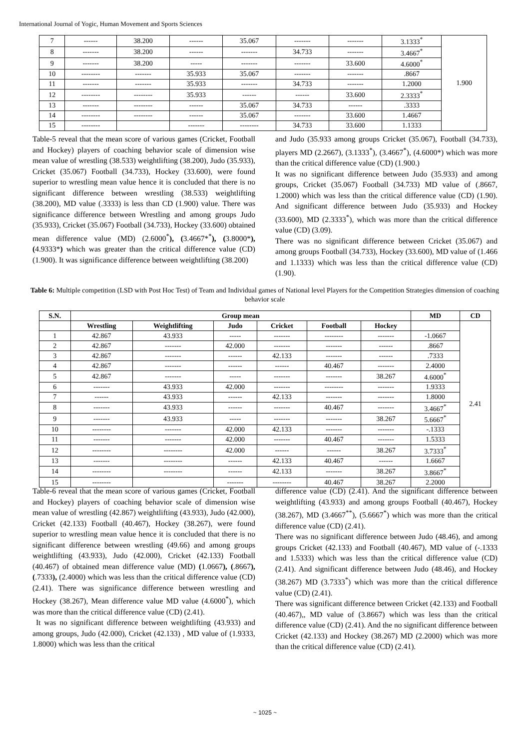International Journal of Yogic, Human Movement and Sports Sciences
| 7 | ------ | 38.200 | ------ | 35.067 | ------- | ------- | 3.1333<sup>*</sup> | 1.900 |
| 8 | ------- | 38.200 | ------ | ------- | 34.733 | ------- | 3.4667<sup>*</sup> | |
| 9 | ------- | 38.200 | ----- | ------- | ------- | 33.600 | 4.6000<sup>*</sup> | |
| 10 | -------- | ------- | 35.933 | 35.067 | ------- | ------- | .8667 | |
| 11 | ------- | ------- | 35.933 | ------- | 34.733 | ------- | 1.2000 | |
| 12 | -------- | -------- | 35.933 | ------ | ------ | 33.600 | 2.3333<sup>*</sup> | |
| 13 | ------- | -------- | ------ | 35.067 | 34.733 | ------ | .3333 | |
| 14 | -------- | -------- | ------ | 35.067 | ------- | 33.600 | 1.4667 | |
| 15 | -------- | | ------- | -------- | 34.733 | 33.600 | 1.1333 | |
Table-5 reveal that the mean score of various games (Cricket, Football and Hockey) players of coaching behavior scale of dimension wise mean value of wrestling (38.533) weightlifting (38.200), Judo (35.933), Cricket (35.067) Football (34.733), Hockey (33.600), were found superior to wrestling mean value hence it is concluded that there is no significant difference between wrestling (38.533) weightlifting (38.200), MD value (.3333) is less than CD (1.900) value. There was significance difference between Wrestling and among groups Judo (35.933), Cricket (35.067) Football (34.733), Hockey (33.600) obtained mean difference value (MD) (2.6000<sup>*</sup>), (3.4667*<sup>*</sup>), (3.8000*), (4.9333*) which was greater than the critical difference value (CD) (1.900). It was significance difference between weightlifting (38.200)
and Judo (35.933 among groups Cricket (35.067), Football (34.733), players MD (2.2667), (3.1333<sup>*</sup>), (3.4667<sup>*</sup>), (4.6000*) which was more than the critical difference value (CD) (1.900.)
It was no significant difference between Judo (35.933) and among groups, Cricket (35.067) Football (34.733) MD value of (.8667, 1.2000) which was less than the critical difference value (CD) (1.90). And significant difference between Judo (35.933) and Hockey (33.600), MD (2.3333<sup>*</sup>), which was more than the critical difference value (CD) (3.09).
There was no significant difference between Cricket (35.067) and among groups Football (34.733), Hockey (33.600), MD value of (1.466 and 1.1333) which was less than the critical difference value (CD) (1.90).
Table 6: Multiple competition (LSD with Post Hoc Test) of Team and Individual games of National level Players for the Competition Strategies dimension of coaching behavior scale
| S.N. | Group mean | | | | | | MD | CD |
| --- | --- | --- | --- | --- | --- | --- | --- | --- |
| | Wrestling | Weightlifting | Judo | Cricket | Football | Hockey | | 2.41 |
| 1 | 42.867 | 43.933 | ----- | ------- | -------- | ------- | -1.0667 | |
| 2 | 42.867 | ------- | 42.000 | ------- | ------- | ------ | .8667 | |
| 3 | 42.867 | ------- | ------ | 42.133 | ------- | ------ | .7333 | |
| 4 | 42.867 | ------- | ------ | ------ | 40.467 | ------- | 2.4000 | |
| 5 | 42.867 | ------- | ----- | ------- | ------- | 38.267 | 4.6000<sup>*</sup> | |
| 6 | ------- | 43.933 | 42.000 | ------- | -------- | ------- | 1.9333 | |
| 7 | ------ | 43.933 | ------ | 42.133 | ------- | ------- | 1.8000 | |
| 8 | ------- | 43.933 | ------ | ------- | 40.467 | ------- | 3.4667<sup>*</sup> | |
| 9 | ------- | 43.933 | ----- | ------- | ------- | 38.267 | 5.6667<sup>*</sup> | |
| 10 | -------- | ------- | 42.000 | 42.133 | ------- | ------- | -.1333 | |
| 11 | ------- | ------- | 42.000 | ------- | 40.467 | ------- | 1.5333 | |
| 12 | -------- | -------- | 42.000 | ------ | ------ | 38.267 | 3.7333<sup>*</sup> | |
| 13 | ------- | -------- | ------ | 42.133 | 40.467 | ------ | 1.6667 | |
| 14 | -------- | -------- | ------ | 42.133 | ------- | 38.267 | 3.8667<sup>*</sup> | |
| 15 | -------- | | ------- | -------- | 40.467 | 38.267 | 2.2000 | |
Table-6 reveal that the mean score of various games (Cricket, Football and Hockey) players of coaching behavior scale of dimension wise mean value of wrestling (42.867) weightlifting (43.933), Judo (42.000), Cricket (42.133) Football (40.467), Hockey (38.267), were found superior to wrestling mean value hence it is concluded that there is no significant difference between wrestling (49.66) and among groups weightlifting (43.933), Judo (42.000), Cricket (42.133) Football (40.467) of obtained mean difference value (MD) (1.0667), (.8667), (.7333), (2.4000) which was less than the critical difference value (CD) (2.41). There was significance difference between wrestling and Hockey (38.267), Mean difference value MD value (4.6000<sup>*</sup>), which was more than the critical difference value (CD) (2.41).
It was no significant difference between weightlifting (43.933) and among groups, Judo (42.000), Cricket (42.133) , MD value of (1.9333, 1.8000) which was less than the critical
difference value (CD) (2.41). And the significant difference between weightlifting (43.933) and among groups Football (40.467), Hockey (38.267), MD (3.4667<sup>**</sup>), (5.6667<sup>*</sup>) which was more than the critical difference value (CD) (2.41).
There was no significant difference between Judo (48.46), and among groups Cricket (42.133) and Football (40.467), MD value of (-.1333 and 1.5333) which was less than the critical difference value (CD) (2.41). And significant difference between Judo (48.46), and Hockey (38.267) MD (3.7333<sup>*</sup>) which was more than the critical difference value (CD) (2.41).
There was significant difference between Cricket (42.133) and Football (40.467),, MD value of (3.8667) which was less than the critical difference value (CD) (2.41). And the no significant difference between Cricket (42.133) and Hockey (38.267) MD (2.2000) which was more than the critical difference value (CD) (2.41).
~ 1025 ~